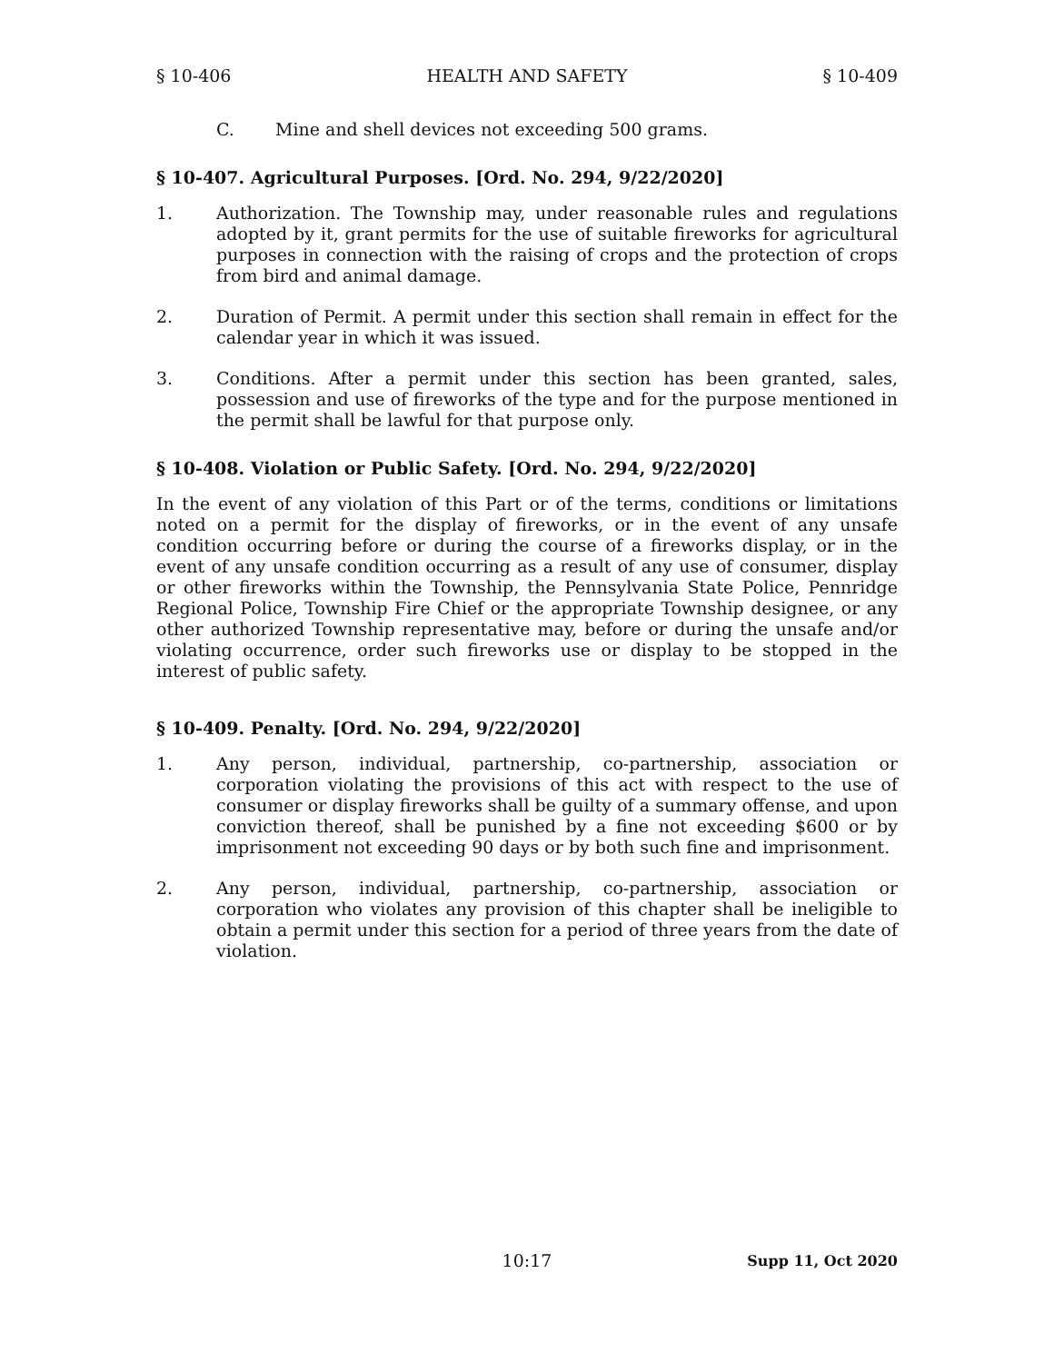§ 10-406 HEALTH AND SAFETY § 10-409
C. Mine and shell devices not exceeding 500 grams.
§ 10-407. Agricultural Purposes. [Ord. No. 294, 9/22/2020]
1. Authorization. The Township may, under reasonable rules and regulations adopted by it, grant permits for the use of suitable fireworks for agricultural purposes in connection with the raising of crops and the protection of crops from bird and animal damage.
2. Duration of Permit. A permit under this section shall remain in effect for the calendar year in which it was issued.
3. Conditions. After a permit under this section has been granted, sales, possession and use of fireworks of the type and for the purpose mentioned in the permit shall be lawful for that purpose only.
§ 10-408. Violation or Public Safety. [Ord. No. 294, 9/22/2020]
In the event of any violation of this Part or of the terms, conditions or limitations noted on a permit for the display of fireworks, or in the event of any unsafe condition occurring before or during the course of a fireworks display, or in the event of any unsafe condition occurring as a result of any use of consumer, display or other fireworks within the Township, the Pennsylvania State Police, Pennridge Regional Police, Township Fire Chief or the appropriate Township designee, or any other authorized Township representative may, before or during the unsafe and/or violating occurrence, order such fireworks use or display to be stopped in the interest of public safety.
§ 10-409. Penalty. [Ord. No. 294, 9/22/2020]
1. Any person, individual, partnership, co-partnership, association or corporation violating the provisions of this act with respect to the use of consumer or display fireworks shall be guilty of a summary offense, and upon conviction thereof, shall be punished by a fine not exceeding $600 or by imprisonment not exceeding 90 days or by both such fine and imprisonment.
2. Any person, individual, partnership, co-partnership, association or corporation who violates any provision of this chapter shall be ineligible to obtain a permit under this section for a period of three years from the date of violation.
10:17 Supp 11, Oct 2020